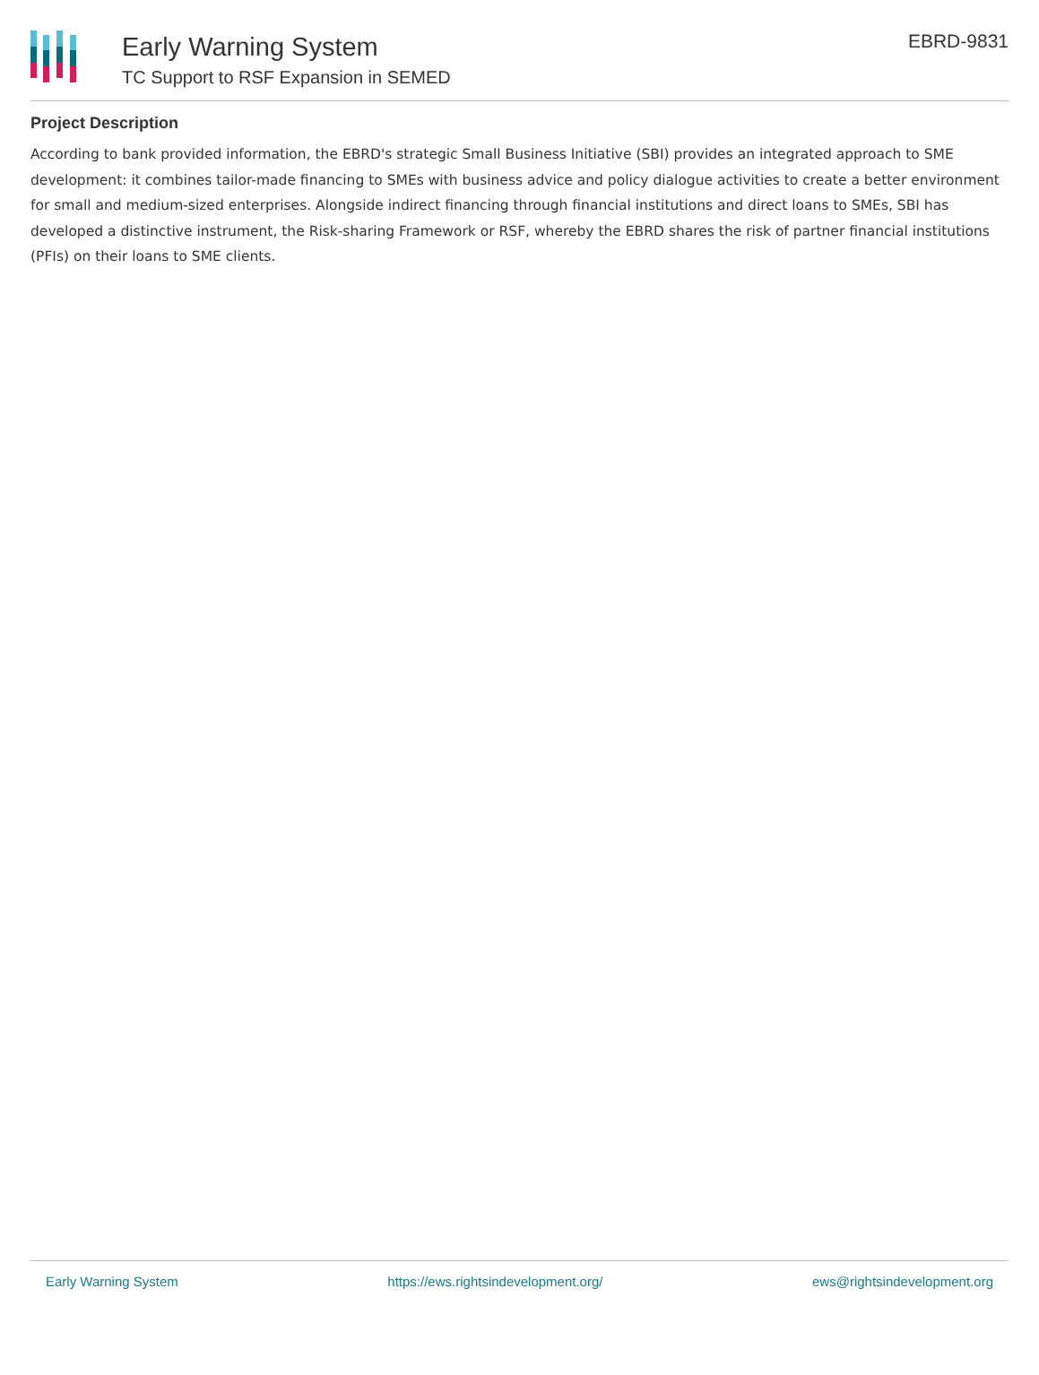Early Warning System
TC Support to RSF Expansion in SEMED
EBRD-9831
Project Description
According to bank provided information, the EBRD's strategic Small Business Initiative (SBI) provides an integrated approach to SME development: it combines tailor-made financing to SMEs with business advice and policy dialogue activities to create a better environment for small and medium-sized enterprises. Alongside indirect financing through financial institutions and direct loans to SMEs, SBI has developed a distinctive instrument, the Risk-sharing Framework or RSF, whereby the EBRD shares the risk of partner financial institutions (PFIs) on their loans to SME clients.
Early Warning System https://ews.rightsindevelopment.org/ ews@rightsindevelopment.org